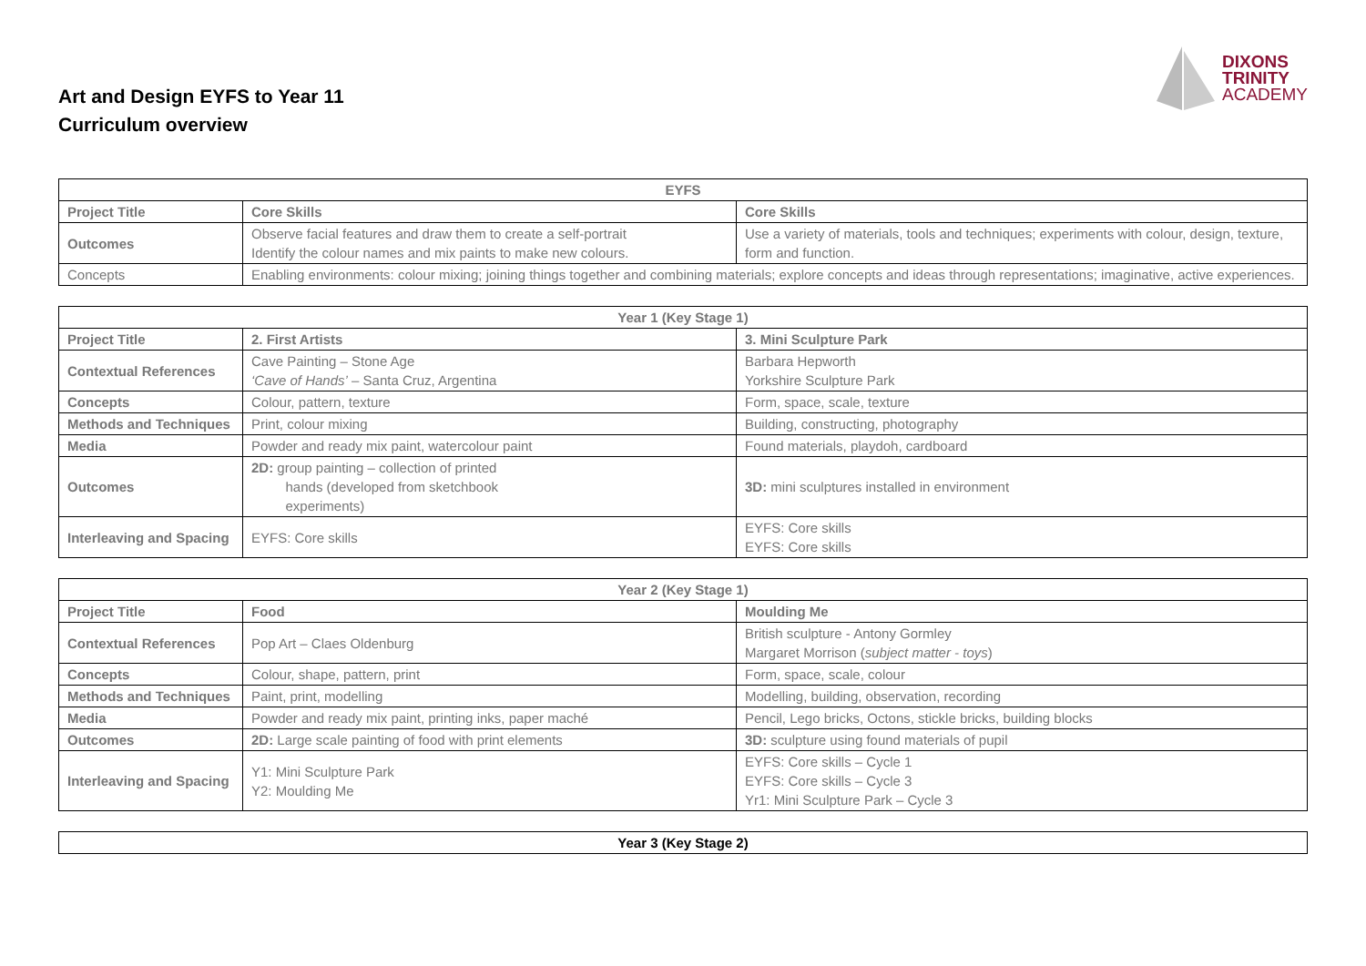Art and Design EYFS to Year 11
Curriculum overview
DIXONS
TRINITY
ACADEMY
| EYFS | | |
| --- | --- | --- |
| Project Title | Core Skills | Core Skills |
| Outcomes | Observe facial features and draw them to create a self-portrait Identify the colour names and mix paints to make new colours. | Use a variety of materials, tools and techniques; experiments with colour, design, texture, form and function. |
| Concepts | Enabling environments: colour mixing; joining things together and combining materials; explore concepts and ideas through representations; imaginative, active experiences. | |
| Year 1 (Key Stage 1) | | |
| --- | --- | --- |
| Project Title | 2. First Artists | 3. Mini Sculpture Park |
| Contextual References | Cave Painting – Stone Age ‘Cave of Hands’ – Santa Cruz, Argentina | Barbara Hepworth Yorkshire Sculpture Park |
| Concepts | Colour, pattern, texture | Form, space, scale, texture |
| Methods and Techniques | Print, colour mixing | Building, constructing, photography |
| Media | Powder and ready mix paint, watercolour paint | Found materials, playdoh, cardboard |
| Outcomes | 2D: group painting – collection of printed hands (developed from sketchbook experiments) | 3D: mini sculptures installed in environment |
| Interleaving and Spacing | EYFS: Core skills | EYFS: Core skills EYFS: Core skills |
| Year 2 (Key Stage 1) | | |
| --- | --- | --- |
| Project Title | Food | Moulding Me |
| Contextual References | Pop Art – Claes Oldenburg | British sculpture - Antony Gormley Margaret Morrison ( subject matter - toys ) |
| Concepts | Colour, shape, pattern, print | Form, space, scale, colour |
| Methods and Techniques | Paint, print, modelling | Modelling, building, observation, recording |
| Media | Powder and ready mix paint, printing inks, paper maché | Pencil, Lego bricks, Octons, stickle bricks, building blocks |
| Outcomes | 2D: Large scale painting of food with print elements | 3D: sculpture using found materials of pupil |
| Interleaving and Spacing | Y1: Mini Sculpture Park Y2: Moulding Me | EYFS: Core skills – Cycle 1 EYFS: Core skills – Cycle 3 Yr1: Mini Sculpture Park – Cycle 3 |
| Year 3 (Key Stage 2) |
| --- |